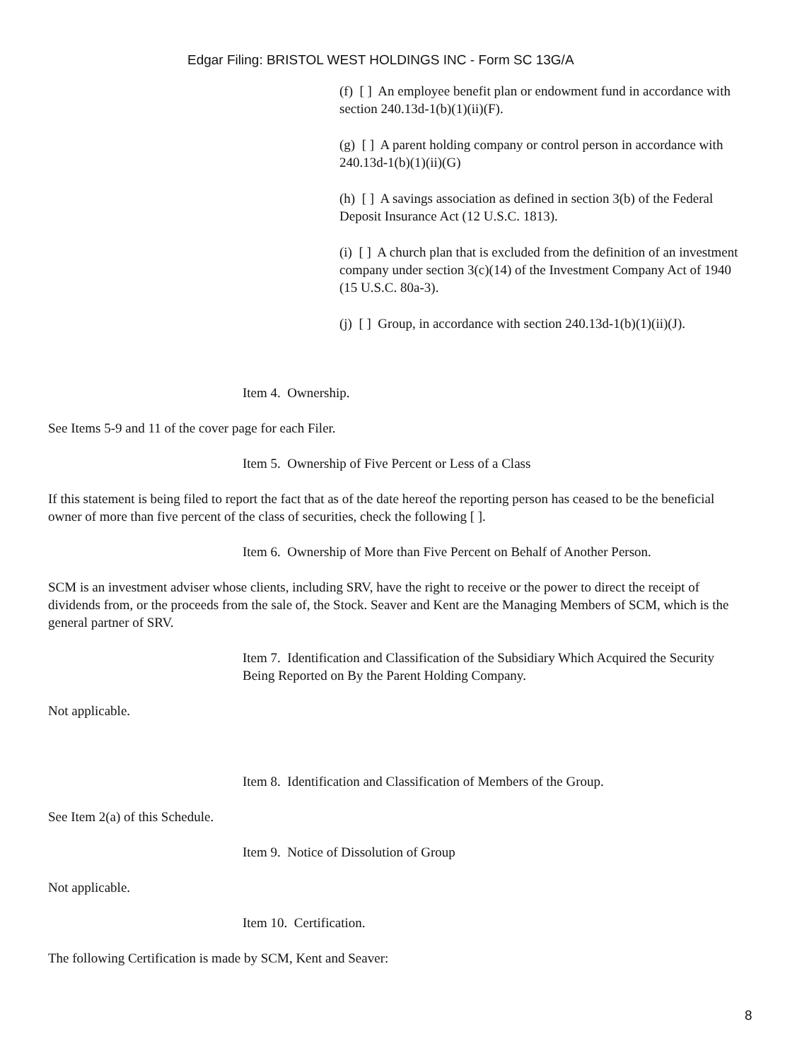Edgar Filing: BRISTOL WEST HOLDINGS INC - Form SC 13G/A
(f) [ ] An employee benefit plan or endowment fund in accordance with section 240.13d-1(b)(1)(ii)(F).
(g) [ ] A parent holding company or control person in accordance with 240.13d-1(b)(1)(ii)(G)
(h) [ ] A savings association as defined in section 3(b) of the Federal Deposit Insurance Act (12 U.S.C. 1813).
(i) [ ] A church plan that is excluded from the definition of an investment company under section 3(c)(14) of the Investment Company Act of 1940 (15 U.S.C. 80a-3).
(j) [ ] Group, in accordance with section 240.13d-1(b)(1)(ii)(J).
Item 4. Ownership.
See Items 5-9 and 11 of the cover page for each Filer.
Item 5. Ownership of Five Percent or Less of a Class
If this statement is being filed to report the fact that as of the date hereof the reporting person has ceased to be the beneficial owner of more than five percent of the class of securities, check the following [ ].
Item 6. Ownership of More than Five Percent on Behalf of Another Person.
SCM is an investment adviser whose clients, including SRV, have the right to receive or the power to direct the receipt of dividends from, or the proceeds from the sale of, the Stock. Seaver and Kent are the Managing Members of SCM, which is the general partner of SRV.
Item 7. Identification and Classification of the Subsidiary Which Acquired the Security Being Reported on By the Parent Holding Company.
Not applicable.
Item 8. Identification and Classification of Members of the Group.
See Item 2(a) of this Schedule.
Item 9. Notice of Dissolution of Group
Not applicable.
Item 10. Certification.
The following Certification is made by SCM, Kent and Seaver:
8